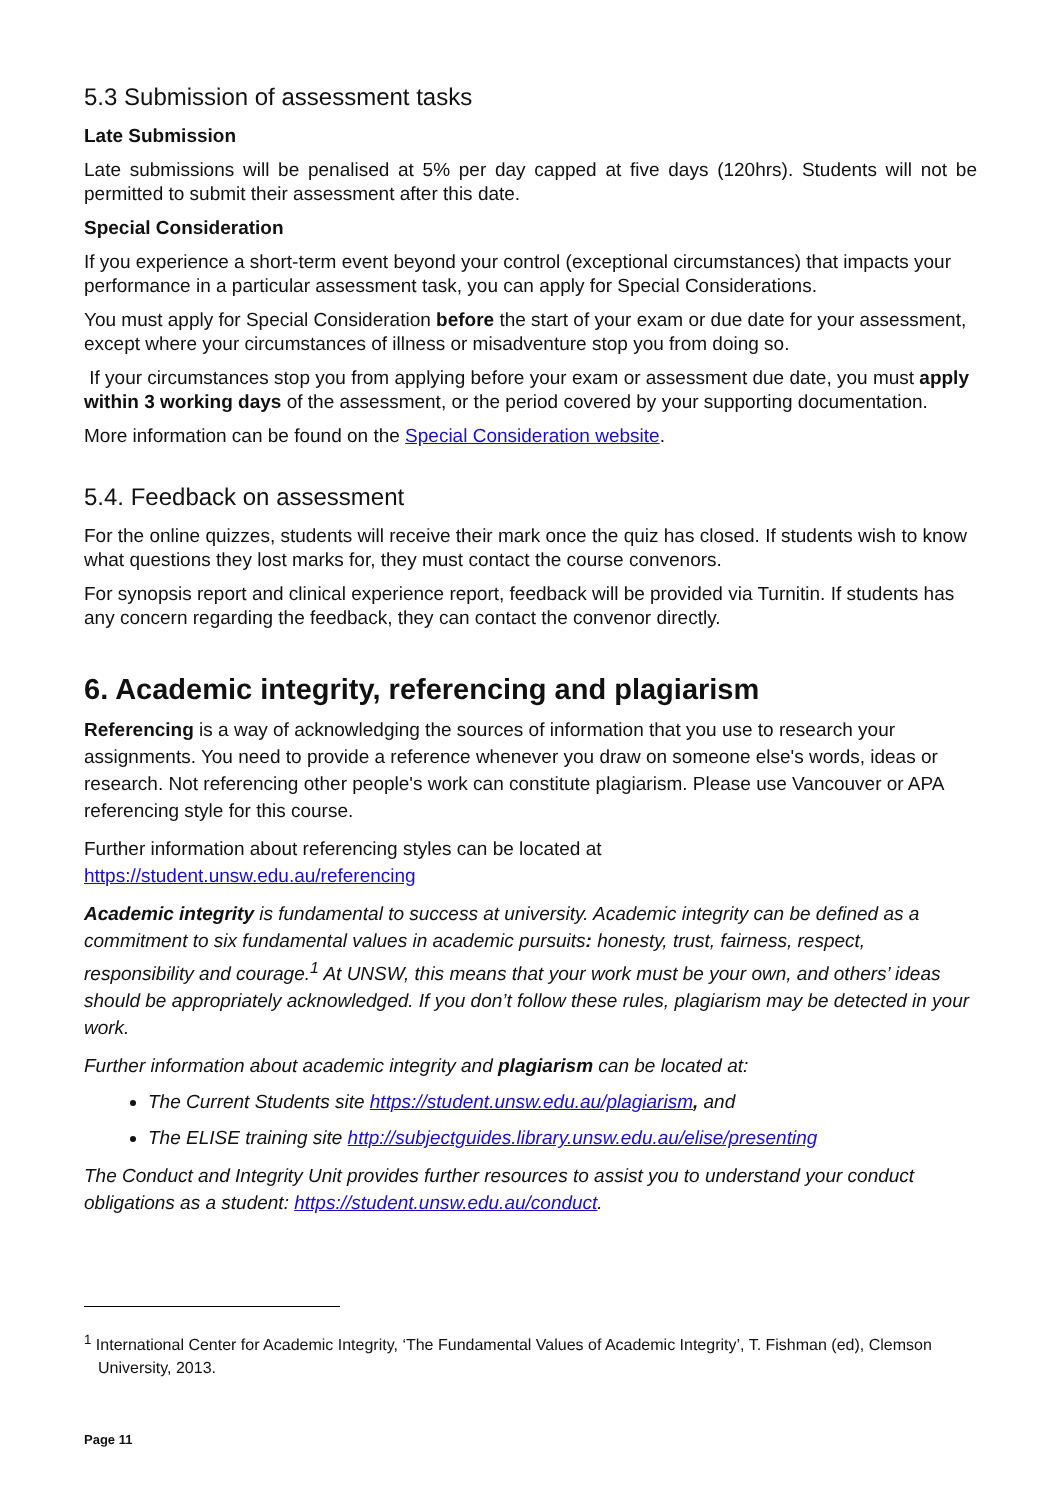5.3 Submission of assessment tasks
Late Submission
Late submissions will be penalised at 5% per day capped at five days (120hrs). Students will not be permitted to submit their assessment after this date.
Special Consideration
If you experience a short-term event beyond your control (exceptional circumstances) that impacts your performance in a particular assessment task, you can apply for Special Considerations.
You must apply for Special Consideration before the start of your exam or due date for your assessment, except where your circumstances of illness or misadventure stop you from doing so.
If your circumstances stop you from applying before your exam or assessment due date, you must apply within 3 working days of the assessment, or the period covered by your supporting documentation.
More information can be found on the Special Consideration website.
5.4. Feedback on assessment
For the online quizzes, students will receive their mark once the quiz has closed. If students wish to know what questions they lost marks for, they must contact the course convenors.
For synopsis report and clinical experience report, feedback will be provided via Turnitin. If students has any concern regarding the feedback, they can contact the convenor directly.
6. Academic integrity, referencing and plagiarism
Referencing is a way of acknowledging the sources of information that you use to research your assignments. You need to provide a reference whenever you draw on someone else's words, ideas or research. Not referencing other people's work can constitute plagiarism. Please use Vancouver or APA referencing style for this course.
Further information about referencing styles can be located at
https://student.unsw.edu.au/referencing
Academic integrity is fundamental to success at university. Academic integrity can be defined as a commitment to six fundamental values in academic pursuits: honesty, trust, fairness, respect, responsibility and courage.<sup>1</sup> At UNSW, this means that your work must be your own, and others’ ideas should be appropriately acknowledged. If you don’t follow these rules, plagiarism may be detected in your work.
Further information about academic integrity and plagiarism can be located at:
The Current Students site https://student.unsw.edu.au/plagiarism, and
The ELISE training site http://subjectguides.library.unsw.edu.au/elise/presenting
The Conduct and Integrity Unit provides further resources to assist you to understand your conduct obligations as a student: https://student.unsw.edu.au/conduct.
<sup>1</sup> International Center for Academic Integrity, ‘The Fundamental Values of Academic Integrity’, T. Fishman (ed), Clemson University, 2013.
Page 11